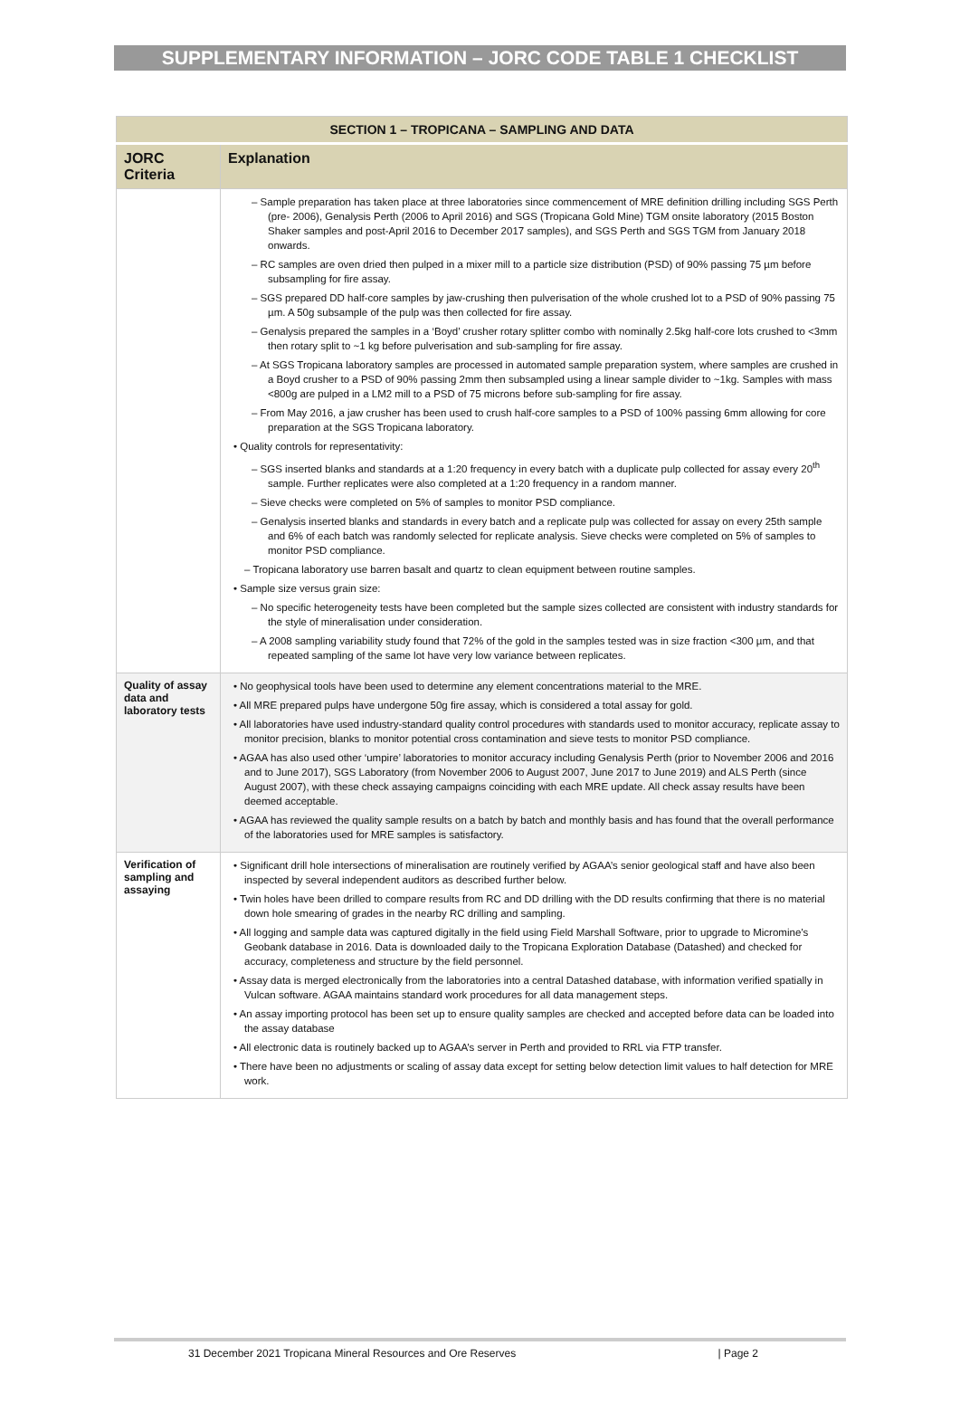SUPPLEMENTARY INFORMATION – JORC CODE TABLE 1 CHECKLIST
| SECTION 1 – TROPICANA – SAMPLING AND DATA | |
| --- | --- |
| JORC Criteria | Explanation |
| | – Sample preparation has taken place at three laboratories since commencement of MRE definition drilling including SGS Perth (pre- 2006), Genalysis Perth (2006 to April 2016) and SGS (Tropicana Gold Mine) TGM onsite laboratory (2015 Boston Shaker samples and post-April 2016 to December 2017 samples), and SGS Perth and SGS TGM from January 2018 onwards. – RC samples are oven dried then pulped in a mixer mill to a particle size distribution (PSD) of 90% passing 75 µm before subsampling for fire assay. – SGS prepared DD half-core samples by jaw-crushing then pulverisation of the whole crushed lot to a PSD of 90% passing 75 µm. A 50g subsample of the pulp was then collected for fire assay. – Genalysis prepared the samples in a ‘Boyd’ crusher rotary splitter combo with nominally 2.5kg half-core lots crushed to <3mm then rotary split to ~1 kg before pulverisation and sub-sampling for fire assay. – At SGS Tropicana laboratory samples are processed in automated sample preparation system, where samples are crushed in a Boyd crusher to a PSD of 90% passing 2mm then subsampled using a linear sample divider to ~1kg. Samples with mass <800g are pulped in a LM2 mill to a PSD of 75 microns before sub-sampling for fire assay. – From May 2016, a jaw crusher has been used to crush half-core samples to a PSD of 100% passing 6mm allowing for core preparation at the SGS Tropicana laboratory. • Quality controls for representativity: – SGS inserted blanks and standards at a 1:20 frequency in every batch with a duplicate pulp collected for assay every 20<sup>th</sup> sample. Further replicates were also completed at a 1:20 frequency in a random manner. – Sieve checks were completed on 5% of samples to monitor PSD compliance. – Genalysis inserted blanks and standards in every batch and a replicate pulp was collected for assay on every 25th sample and 6% of each batch was randomly selected for replicate analysis. Sieve checks were completed on 5% of samples to monitor PSD compliance. – Tropicana laboratory use barren basalt and quartz to clean equipment between routine samples. • Sample size versus grain size: – No specific heterogeneity tests have been completed but the sample sizes collected are consistent with industry standards for the style of mineralisation under consideration. – A 2008 sampling variability study found that 72% of the gold in the samples tested was in size fraction <300 µm, and that repeated sampling of the same lot have very low variance between replicates. |
| Quality of assay data and laboratory tests | • No geophysical tools have been used to determine any element concentrations material to the MRE. • All MRE prepared pulps have undergone 50g fire assay, which is considered a total assay for gold. • All laboratories have used industry-standard quality control procedures with standards used to monitor accuracy, replicate assay to monitor precision, blanks to monitor potential cross contamination and sieve tests to monitor PSD compliance. • AGAA has also used other ‘umpire’ laboratories to monitor accuracy including Genalysis Perth (prior to November 2006 and 2016 and to June 2017), SGS Laboratory (from November 2006 to August 2007, June 2017 to June 2019) and ALS Perth (since August 2007), with these check assaying campaigns coinciding with each MRE update. All check assay results have been deemed acceptable. • AGAA has reviewed the quality sample results on a batch by batch and monthly basis and has found that the overall performance of the laboratories used for MRE samples is satisfactory. |
| Verification of sampling and assaying | • Significant drill hole intersections of mineralisation are routinely verified by AGAA’s senior geological staff and have also been inspected by several independent auditors as described further below. • Twin holes have been drilled to compare results from RC and DD drilling with the DD results confirming that there is no material down hole smearing of grades in the nearby RC drilling and sampling. • All logging and sample data was captured digitally in the field using Field Marshall Software, prior to upgrade to Micromine’s Geobank database in 2016. Data is downloaded daily to the Tropicana Exploration Database (Datashed) and checked for accuracy, completeness and structure by the field personnel. • Assay data is merged electronically from the laboratories into a central Datashed database, with information verified spatially in Vulcan software. AGAA maintains standard work procedures for all data management steps. • An assay importing protocol has been set up to ensure quality samples are checked and accepted before data can be loaded into the assay database • All electronic data is routinely backed up to AGAA’s server in Perth and provided to RRL via FTP transfer. • There have been no adjustments or scaling of assay data except for setting below detection limit values to half detection for MRE work. |
31 December 2021 Tropicana Mineral Resources and Ore Reserves | Page 2